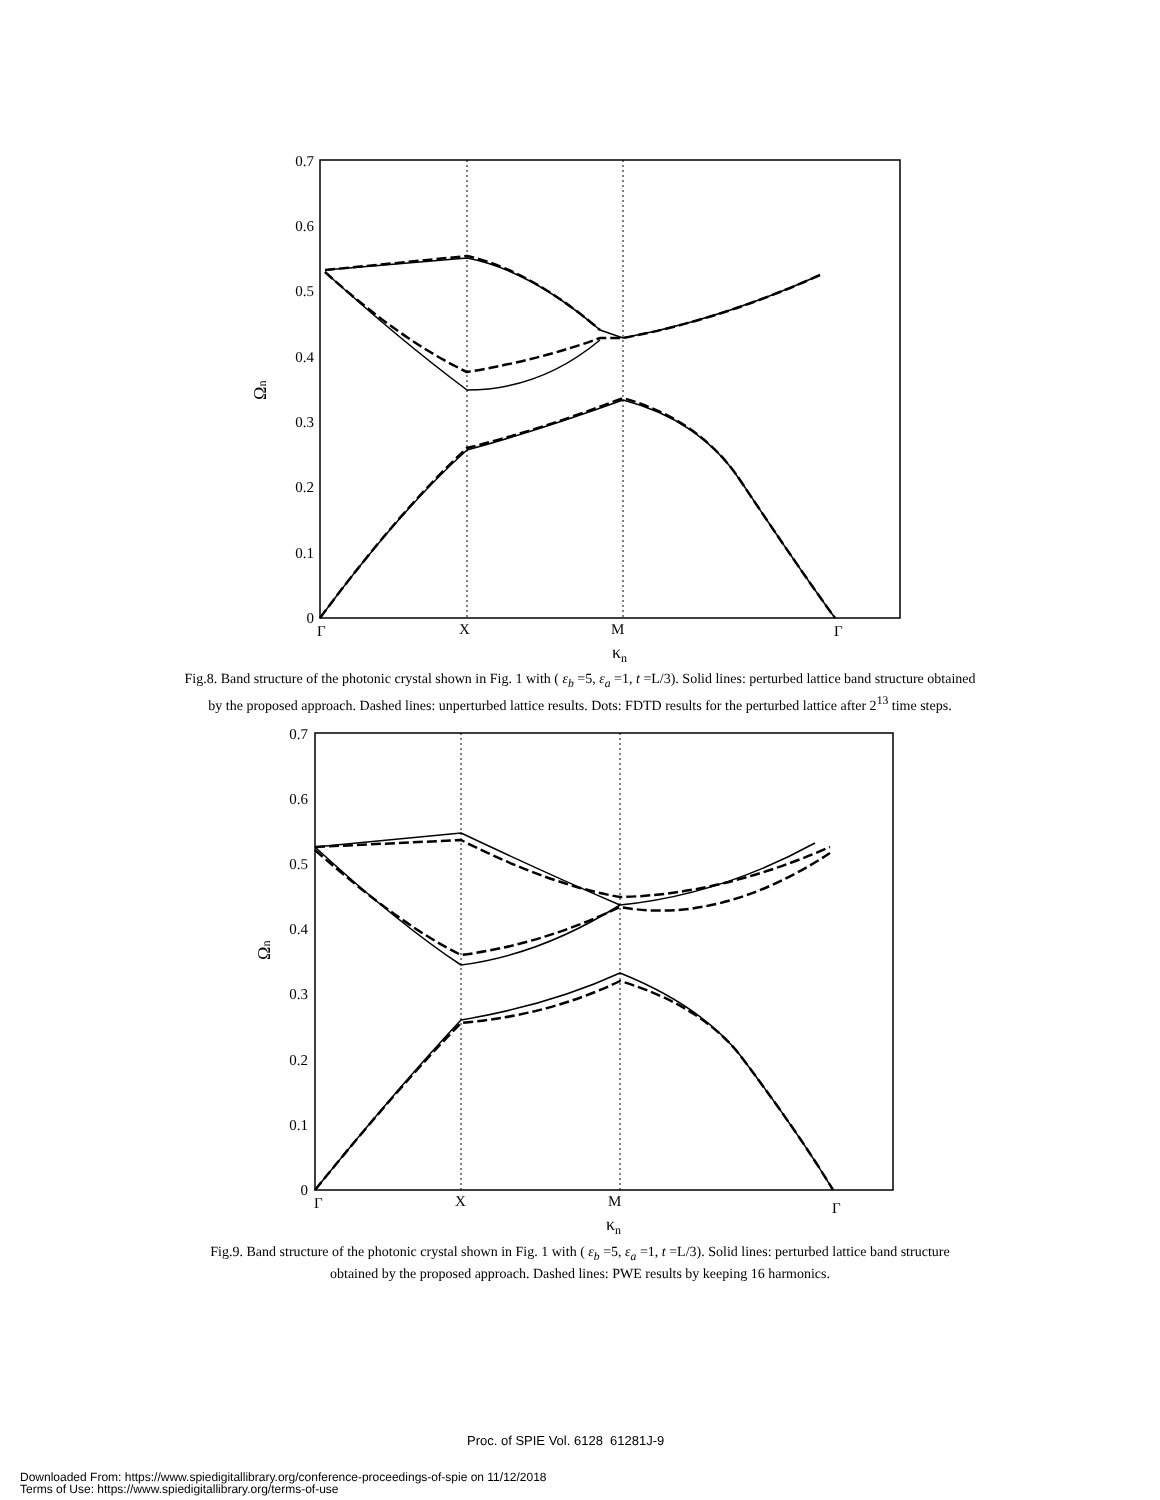0.7
0.6
0.5
0.4
0.3
0.2
0.1
0
Γ
X
M
Γ
κn
Ωn
Fig.8. Band structure of the photonic crystal shown in Fig. 1 with ( ε<sub>b</sub> =5, ε<sub>a</sub> =1, t =L/3). Solid lines: perturbed lattice band structure obtained by the proposed approach. Dashed lines: unperturbed lattice results. Dots: FDTD results for the perturbed lattice after 2<sup>13</sup> time steps.
0.7
0.6
0.5
0.4
0.3
0.2
0.1
0
Γ
X
M
Γ
κn
Ωn
Fig.9. Band structure of the photonic crystal shown in Fig. 1 with ( ε<sub>b</sub> =5, ε<sub>a</sub> =1, t =L/3). Solid lines: perturbed lattice band structure obtained by the proposed approach. Dashed lines: PWE results by keeping 16 harmonics.
Proc. of SPIE Vol. 6128 61281J-9
Downloaded From: https://www.spiedigitallibrary.org/conference-proceedings-of-spie on 11/12/2018
Terms of Use: https://www.spiedigitallibrary.org/terms-of-use